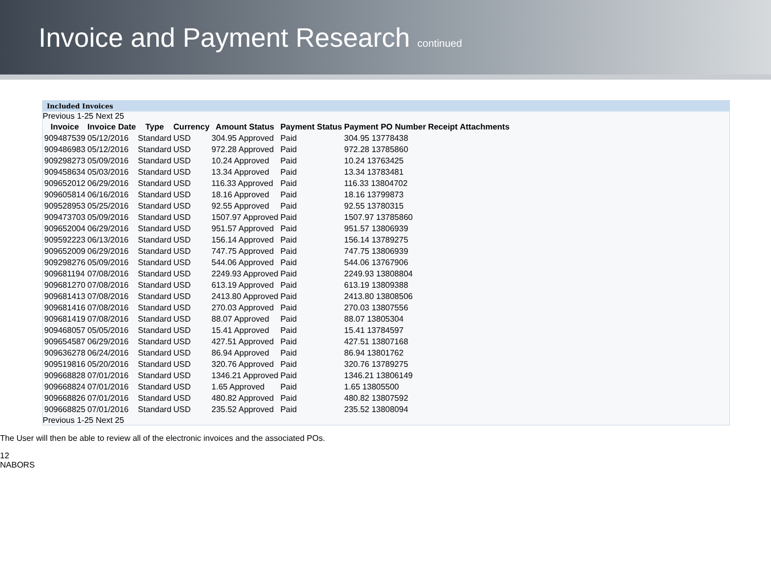Invoice and Payment Research continued
Included Invoices
Previous 1-25 Next 25
| Invoice | Invoice Date | Type | Currency | Amount Status | Payment Status | Payment PO Number | Receipt | Attachments |
| --- | --- | --- | --- | --- | --- | --- | --- | --- |
| 909487539 | 05/12/2016 | Standard | USD | 304.95 Approved | Paid | 304.95 13778438 | | |
| 909486983 | 05/12/2016 | Standard | USD | 972.28 Approved | Paid | 972.28 13785860 | | |
| 909298273 | 05/09/2016 | Standard | USD | 10.24 Approved | Paid | 10.24 13763425 | | |
| 909458634 | 05/03/2016 | Standard | USD | 13.34 Approved | Paid | 13.34 13783481 | | |
| 909652012 | 06/29/2016 | Standard | USD | 116.33 Approved | Paid | 116.33 13804702 | | |
| 909605814 | 06/16/2016 | Standard | USD | 18.16 Approved | Paid | 18.16 13799873 | | |
| 909528953 | 05/25/2016 | Standard | USD | 92.55 Approved | Paid | 92.55 13780315 | | |
| 909473703 | 05/09/2016 | Standard | USD | 1507.97 Approved | Paid | 1507.97 13785860 | | |
| 909652004 | 06/29/2016 | Standard | USD | 951.57 Approved | Paid | 951.57 13806939 | | |
| 909592223 | 06/13/2016 | Standard | USD | 156.14 Approved | Paid | 156.14 13789275 | | |
| 909652009 | 06/29/2016 | Standard | USD | 747.75 Approved | Paid | 747.75 13806939 | | |
| 909298276 | 05/09/2016 | Standard | USD | 544.06 Approved | Paid | 544.06 13767906 | | |
| 909681194 | 07/08/2016 | Standard | USD | 2249.93 Approved | Paid | 2249.93 13808804 | | |
| 909681270 | 07/08/2016 | Standard | USD | 613.19 Approved | Paid | 613.19 13809388 | | |
| 909681413 | 07/08/2016 | Standard | USD | 2413.80 Approved | Paid | 2413.80 13808506 | | |
| 909681416 | 07/08/2016 | Standard | USD | 270.03 Approved | Paid | 270.03 13807556 | | |
| 909681419 | 07/08/2016 | Standard | USD | 88.07 Approved | Paid | 88.07 13805304 | | |
| 909468057 | 05/05/2016 | Standard | USD | 15.41 Approved | Paid | 15.41 13784597 | | |
| 909654587 | 06/29/2016 | Standard | USD | 427.51 Approved | Paid | 427.51 13807168 | | |
| 909636278 | 06/24/2016 | Standard | USD | 86.94 Approved | Paid | 86.94 13801762 | | |
| 909519816 | 05/20/2016 | Standard | USD | 320.76 Approved | Paid | 320.76 13789275 | | |
| 909668828 | 07/01/2016 | Standard | USD | 1346.21 Approved | Paid | 1346.21 13806149 | | |
| 909668824 | 07/01/2016 | Standard | USD | 1.65 Approved | Paid | 1.65 13805500 | | |
| 909668826 | 07/01/2016 | Standard | USD | 480.82 Approved | Paid | 480.82 13807592 | | |
| 909668825 | 07/01/2016 | Standard | USD | 235.52 Approved | Paid | 235.52 13808094 | | |
Previous 1-25 Next 25
The User will then be able to review all of the electronic invoices and the associated POs.
12 NABORS